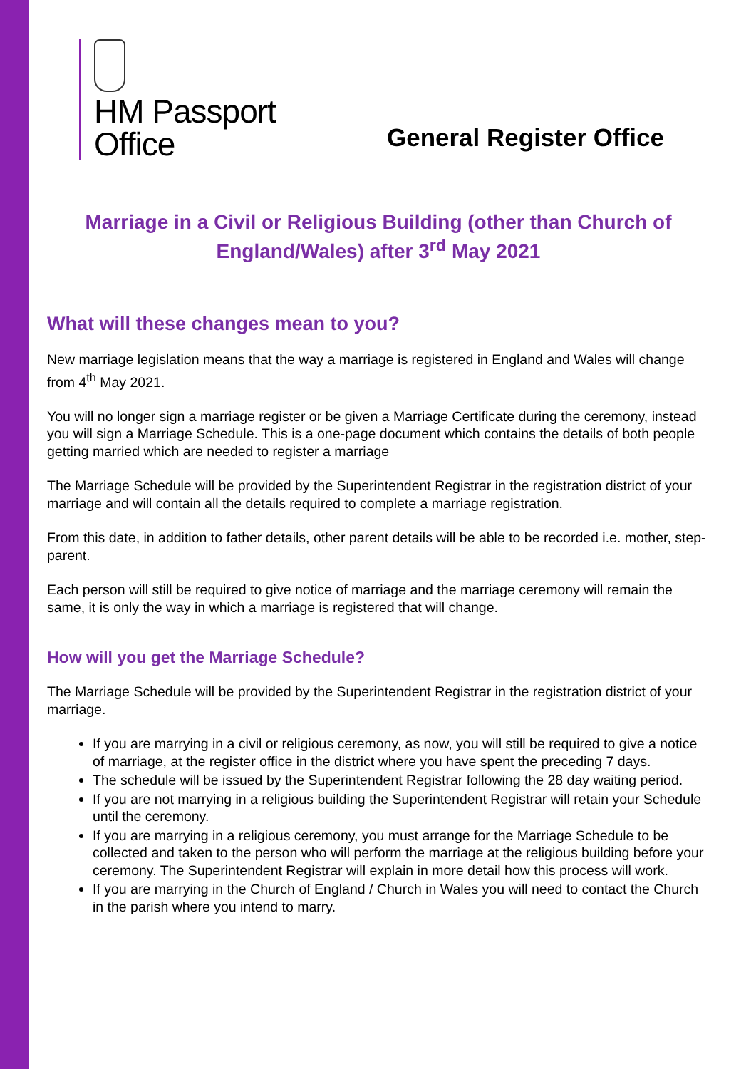HM Passport
Office
General Register Office
Marriage in a Civil or Religious Building (other than Church of England/Wales) after 3<sup>rd</sup> May 2021
What will these changes mean to you?
New marriage legislation means that the way a marriage is registered in England and Wales will change from 4<sup>th</sup> May 2021.
You will no longer sign a marriage register or be given a Marriage Certificate during the ceremony, instead you will sign a Marriage Schedule. This is a one-page document which contains the details of both people getting married which are needed to register a marriage
The Marriage Schedule will be provided by the Superintendent Registrar in the registration district of your marriage and will contain all the details required to complete a marriage registration.
From this date, in addition to father details, other parent details will be able to be recorded i.e. mother, step-parent.
Each person will still be required to give notice of marriage and the marriage ceremony will remain the same, it is only the way in which a marriage is registered that will change.
How will you get the Marriage Schedule?
The Marriage Schedule will be provided by the Superintendent Registrar in the registration district of your marriage.
If you are marrying in a civil or religious ceremony, as now, you will still be required to give a notice of marriage, at the register office in the district where you have spent the preceding 7 days.
The schedule will be issued by the Superintendent Registrar following the 28 day waiting period.
If you are not marrying in a religious building the Superintendent Registrar will retain your Schedule until the ceremony.
If you are marrying in a religious ceremony, you must arrange for the Marriage Schedule to be collected and taken to the person who will perform the marriage at the religious building before your ceremony. The Superintendent Registrar will explain in more detail how this process will work.
If you are marrying in the Church of England / Church in Wales you will need to contact the Church in the parish where you intend to marry.